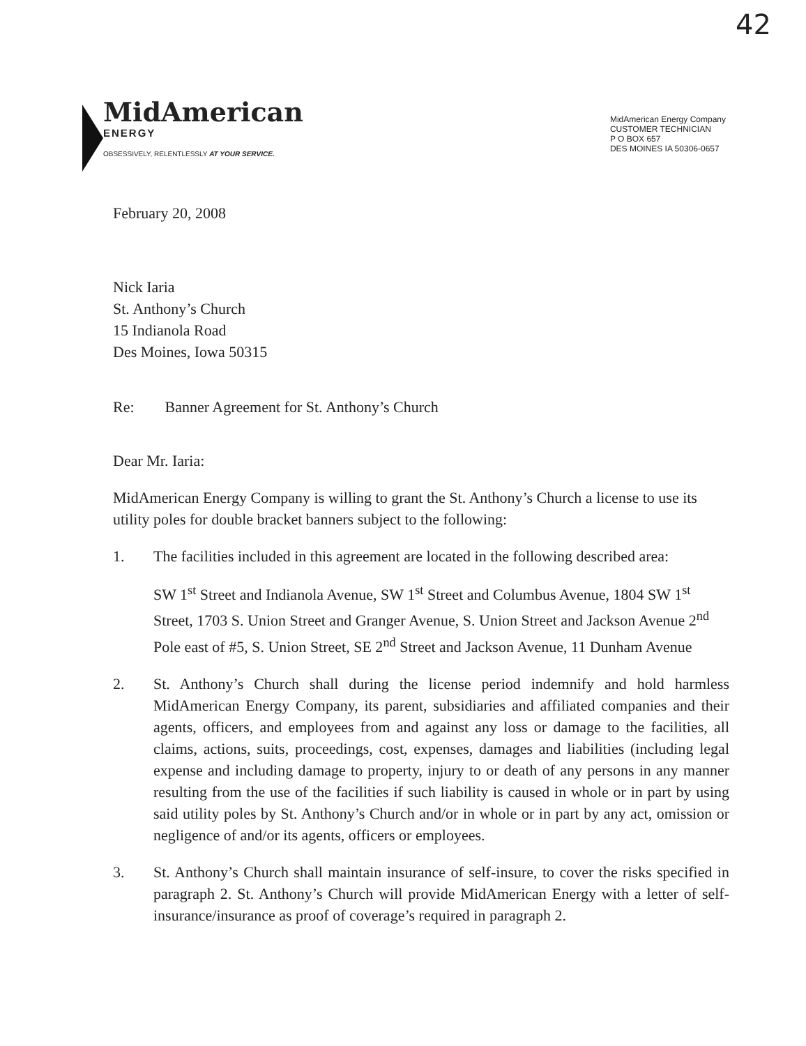42
MidAmerican
ENERGY
OBSESSIVELY, RELENTLESSLY AT YOUR SERVICE.
MidAmerican Energy Company
CUSTOMER TECHNICIAN
P O BOX 657
DES MOINES IA 50306-0657
February 20, 2008
Nick Iaria
St. Anthony’s Church
15 Indianola Road
Des Moines, Iowa 50315
Re: Banner Agreement for St. Anthony’s Church
Dear Mr. Iaria:
MidAmerican Energy Company is willing to grant the St. Anthony’s Church a license to use its utility poles for double bracket banners subject to the following:
1. The facilities included in this agreement are located in the following described area:
SW 1<sup>st</sup> Street and Indianola Avenue, SW 1<sup>st</sup> Street and Columbus Avenue, 1804 SW 1<sup>st</sup> Street, 1703 S. Union Street and Granger Avenue, S. Union Street and Jackson Avenue 2<sup>nd</sup> Pole east of #5, S. Union Street, SE 2<sup>nd</sup> Street and Jackson Avenue, 11 Dunham Avenue
2. St. Anthony’s Church shall during the license period indemnify and hold harmless MidAmerican Energy Company, its parent, subsidiaries and affiliated companies and their agents, officers, and employees from and against any loss or damage to the facilities, all claims, actions, suits, proceedings, cost, expenses, damages and liabilities (including legal expense and including damage to property, injury to or death of any persons in any manner resulting from the use of the facilities if such liability is caused in whole or in part by using said utility poles by St. Anthony’s Church and/or in whole or in part by any act, omission or negligence of and/or its agents, officers or employees.
3. St. Anthony’s Church shall maintain insurance of self-insure, to cover the risks specified in paragraph 2. St. Anthony’s Church will provide MidAmerican Energy with a letter of self-insurance/insurance as proof of coverage’s required in paragraph 2.